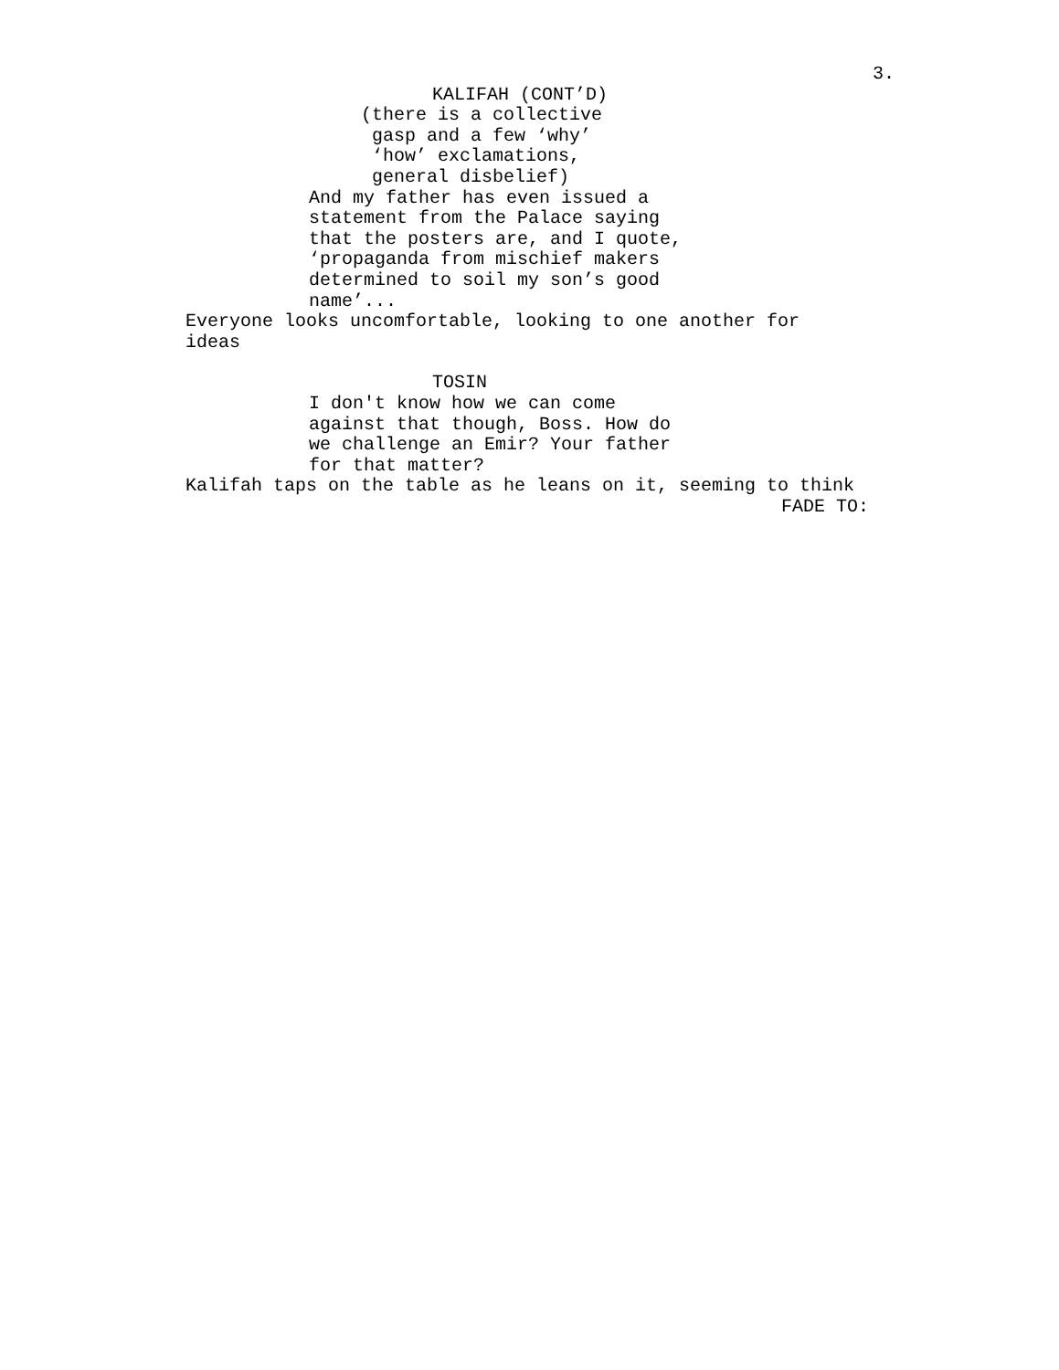3.
KALIFAH (CONT’D)
(there is a collective gasp and a few ‘why’ ‘how’ exclamations, general disbelief)
And my father has even issued a statement from the Palace saying that the posters are, and I quote, ‘propaganda from mischief makers determined to soil my son’s good name’...
Everyone looks uncomfortable, looking to one another for ideas
TOSIN
I don't know how we can come against that though, Boss. How do we challenge an Emir? Your father for that matter?
Kalifah taps on the table as he leans on it, seeming to think
FADE TO: